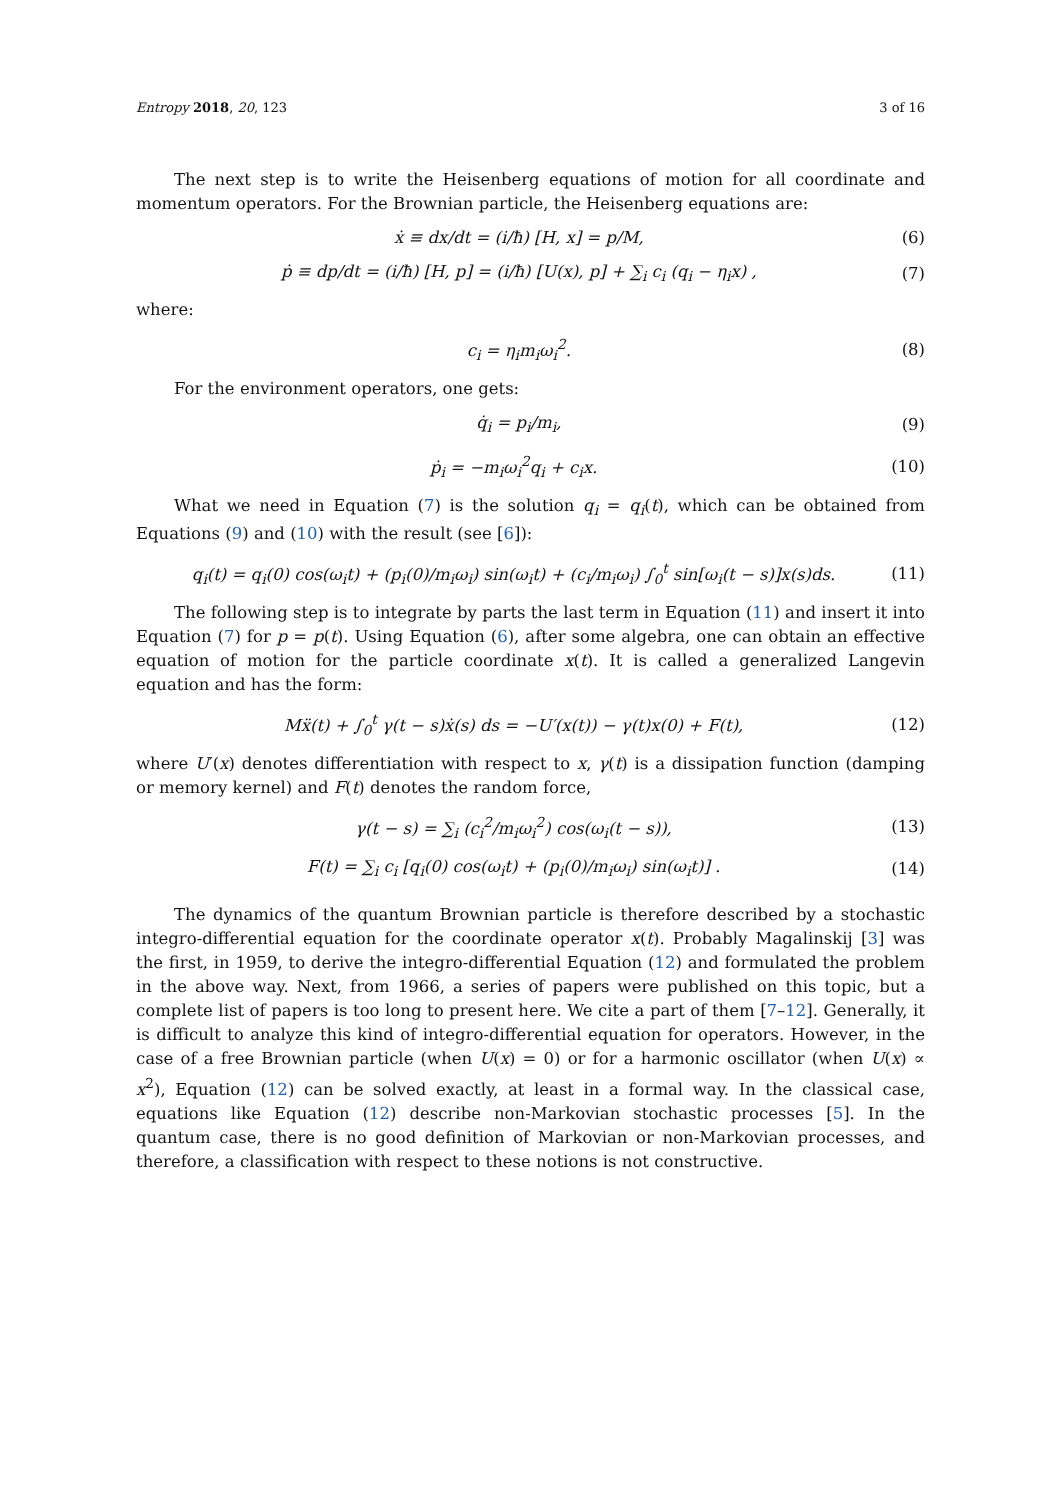Entropy 2018, 20, 123 3 of 16
The next step is to write the Heisenberg equations of motion for all coordinate and momentum operators. For the Brownian particle, the Heisenberg equations are:
ẋ ≡ dx/dt = (i/ħ) [H, x] = p/M, (6)
ṗ ≡ dp/dt = (i/ħ) [H, p] = (i/ħ) [U(x), p] + ∑<sub>i</sub> c<sub>i</sub> (q<sub>i</sub> − η<sub>i</sub>x) , (7)
where:
c<sub>i</sub> = η<sub>i</sub>m<sub>i</sub>ω<sub>i</sub><sup>2</sup>. (8)
For the environment operators, one gets:
q̇<sub>i</sub> = p<sub>i</sub>/m<sub>i</sub>, (9)
ṗ<sub>i</sub> = −m<sub>i</sub>ω<sub>i</sub><sup>2</sup>q<sub>i</sub> + c<sub>i</sub>x. (10)
What we need in Equation (7) is the solution q<sub>i</sub> = q<sub>i</sub>(t), which can be obtained from Equations (9) and (10) with the result (see [6]):
q<sub>i</sub>(t) = q<sub>i</sub>(0) cos(ω<sub>i</sub>t) + (p<sub>i</sub>(0)/m<sub>i</sub>ω<sub>i</sub>) sin(ω<sub>i</sub>t) + (c<sub>i</sub>/m<sub>i</sub>ω<sub>i</sub>) ∫<sub>0</sub><sup>t</sup> sin[ω<sub>i</sub>(t − s)]x(s)ds. (11)
The following step is to integrate by parts the last term in Equation (11) and insert it into Equation (7) for p = p(t). Using Equation (6), after some algebra, one can obtain an effective equation of motion for the particle coordinate x(t). It is called a generalized Langevin equation and has the form:
Mẍ(t) + ∫<sub>0</sub><sup>t</sup> γ(t − s)ẋ(s) ds = −U′(x(t)) − γ(t)x(0) + F(t), (12)
where U′(x) denotes differentiation with respect to x, γ(t) is a dissipation function (damping or memory kernel) and F(t) denotes the random force,
γ(t − s) = ∑<sub>i</sub> (c<sub>i</sub><sup>2</sup>/m<sub>i</sub>ω<sub>i</sub><sup>2</sup>) cos(ω<sub>i</sub>(t − s)), (13)
F(t) = ∑<sub>i</sub> c<sub>i</sub> [q<sub>i</sub>(0) cos(ω<sub>i</sub>t) + (p<sub>i</sub>(0)/m<sub>i</sub>ω<sub>i</sub>) sin(ω<sub>i</sub>t)] . (14)
The dynamics of the quantum Brownian particle is therefore described by a stochastic integro-differential equation for the coordinate operator x(t). Probably Magalinskij [3] was the first, in 1959, to derive the integro-differential Equation (12) and formulated the problem in the above way. Next, from 1966, a series of papers were published on this topic, but a complete list of papers is too long to present here. We cite a part of them [7–12]. Generally, it is difficult to analyze this kind of integro-differential equation for operators. However, in the case of a free Brownian particle (when U(x) = 0) or for a harmonic oscillator (when U(x) ∝ x<sup>2</sup>), Equation (12) can be solved exactly, at least in a formal way. In the classical case, equations like Equation (12) describe non-Markovian stochastic processes [5]. In the quantum case, there is no good definition of Markovian or non-Markovian processes, and therefore, a classification with respect to these notions is not constructive.